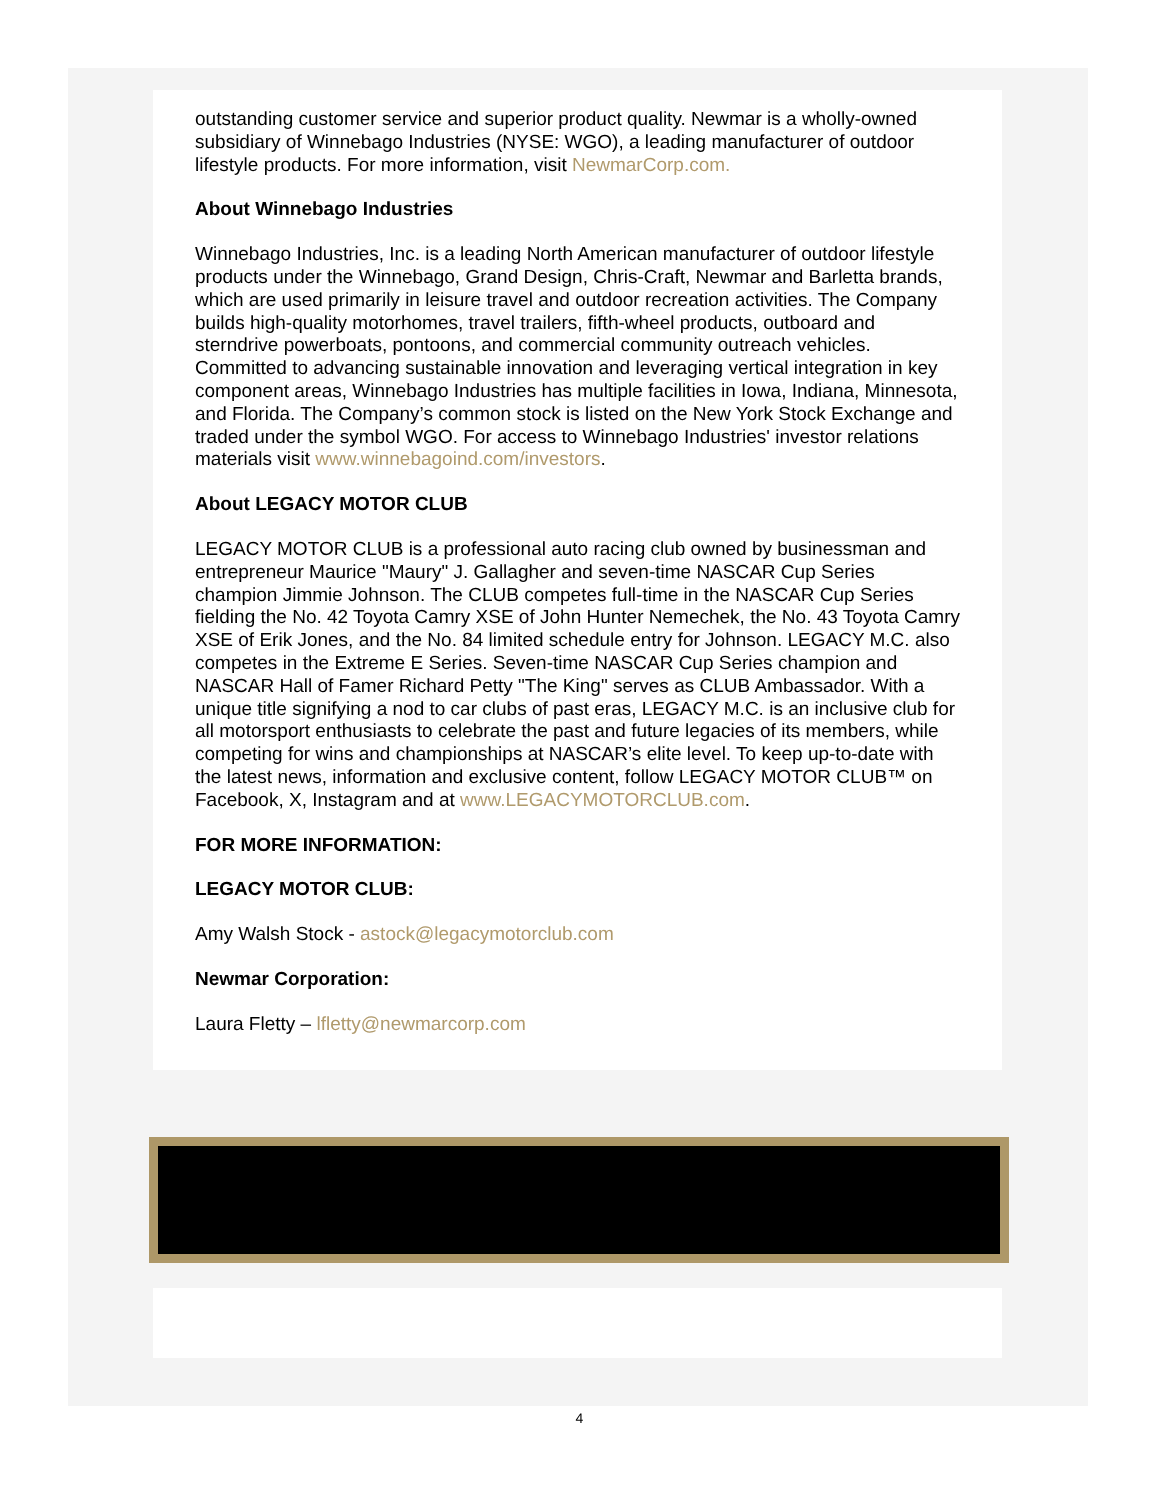outstanding customer service and superior product quality. Newmar is a wholly-owned subsidiary of Winnebago Industries (NYSE: WGO), a leading manufacturer of outdoor lifestyle products. For more information, visit NewmarCorp.com.
About Winnebago Industries
Winnebago Industries, Inc. is a leading North American manufacturer of outdoor lifestyle products under the Winnebago, Grand Design, Chris-Craft, Newmar and Barletta brands, which are used primarily in leisure travel and outdoor recreation activities. The Company builds high-quality motorhomes, travel trailers, fifth-wheel products, outboard and sterndrive powerboats, pontoons, and commercial community outreach vehicles. Committed to advancing sustainable innovation and leveraging vertical integration in key component areas, Winnebago Industries has multiple facilities in Iowa, Indiana, Minnesota, and Florida. The Company’s common stock is listed on the New York Stock Exchange and traded under the symbol WGO. For access to Winnebago Industries' investor relations materials visit www.winnebagoind.com/investors.
About LEGACY MOTOR CLUB
LEGACY MOTOR CLUB is a professional auto racing club owned by businessman and entrepreneur Maurice "Maury" J. Gallagher and seven-time NASCAR Cup Series champion Jimmie Johnson. The CLUB competes full-time in the NASCAR Cup Series fielding the No. 42 Toyota Camry XSE of John Hunter Nemechek, the No. 43 Toyota Camry XSE of Erik Jones, and the No. 84 limited schedule entry for Johnson. LEGACY M.C. also competes in the Extreme E Series. Seven-time NASCAR Cup Series champion and NASCAR Hall of Famer Richard Petty "The King" serves as CLUB Ambassador. With a unique title signifying a nod to car clubs of past eras, LEGACY M.C. is an inclusive club for all motorsport enthusiasts to celebrate the past and future legacies of its members, while competing for wins and championships at NASCAR’s elite level. To keep up-to-date with the latest news, information and exclusive content, follow LEGACY MOTOR CLUB™ on Facebook, X, Instagram and at www.LEGACYMOTORCLUB.com.
FOR MORE INFORMATION:
LEGACY MOTOR CLUB:
Amy Walsh Stock - astock@legacymotorclub.com
Newmar Corporation:
Laura Fletty – lfletty@newmarcorp.com
4